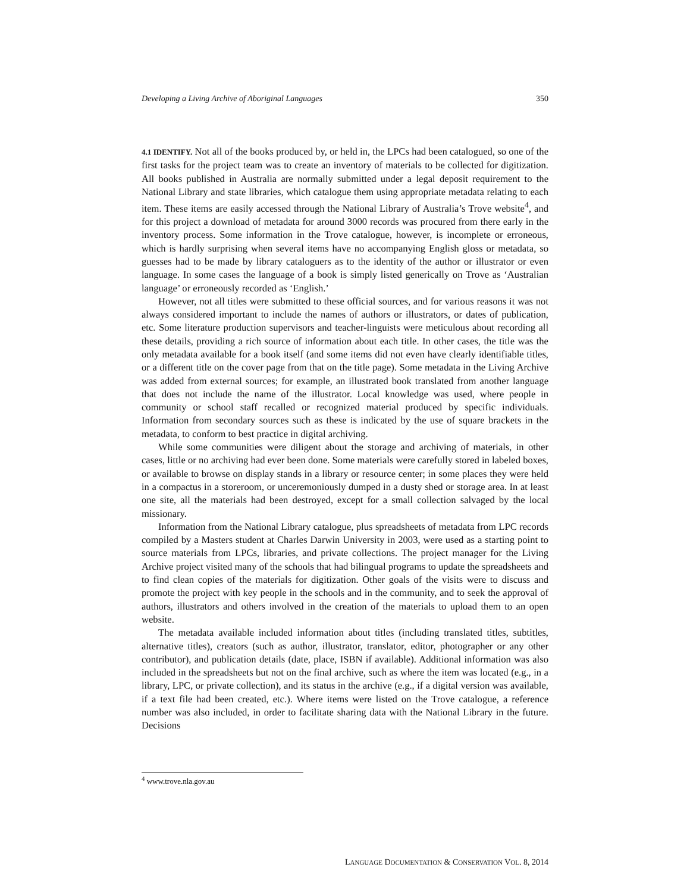Developing a Living Archive of Aboriginal Languages 350
4.1 IDENTIFY. Not all of the books produced by, or held in, the LPCs had been catalogued, so one of the first tasks for the project team was to create an inventory of materials to be collected for digitization. All books published in Australia are normally submitted under a legal deposit requirement to the National Library and state libraries, which catalogue them using appropriate metadata relating to each item. These items are easily accessed through the National Library of Australia’s Trove website<sup>4</sup>, and for this project a download of metadata for around 3000 records was procured from there early in the inventory process. Some information in the Trove catalogue, however, is incomplete or erroneous, which is hardly surprising when several items have no accompanying English gloss or metadata, so guesses had to be made by library cataloguers as to the identity of the author or illustrator or even language. In some cases the language of a book is simply listed generically on Trove as ‘Australian language’ or erroneously recorded as ‘English.’
However, not all titles were submitted to these official sources, and for various reasons it was not always considered important to include the names of authors or illustrators, or dates of publication, etc. Some literature production supervisors and teacher-linguists were meticulous about recording all these details, providing a rich source of information about each title. In other cases, the title was the only metadata available for a book itself (and some items did not even have clearly identifiable titles, or a different title on the cover page from that on the title page). Some metadata in the Living Archive was added from external sources; for example, an illustrated book translated from another language that does not include the name of the illustrator. Local knowledge was used, where people in community or school staff recalled or recognized material produced by specific individuals. Information from secondary sources such as these is indicated by the use of square brackets in the metadata, to conform to best practice in digital archiving.
While some communities were diligent about the storage and archiving of materials, in other cases, little or no archiving had ever been done. Some materials were carefully stored in labeled boxes, or available to browse on display stands in a library or resource center; in some places they were held in a compactus in a storeroom, or unceremoniously dumped in a dusty shed or storage area. In at least one site, all the materials had been destroyed, except for a small collection salvaged by the local missionary.
Information from the National Library catalogue, plus spreadsheets of metadata from LPC records compiled by a Masters student at Charles Darwin University in 2003, were used as a starting point to source materials from LPCs, libraries, and private collections. The project manager for the Living Archive project visited many of the schools that had bilingual programs to update the spreadsheets and to find clean copies of the materials for digitization. Other goals of the visits were to discuss and promote the project with key people in the schools and in the community, and to seek the approval of authors, illustrators and others involved in the creation of the materials to upload them to an open website.
The metadata available included information about titles (including translated titles, subtitles, alternative titles), creators (such as author, illustrator, translator, editor, photographer or any other contributor), and publication details (date, place, ISBN if available). Additional information was also included in the spreadsheets but not on the final archive, such as where the item was located (e.g., in a library, LPC, or private collection), and its status in the archive (e.g., if a digital version was available, if a text file had been created, etc.). Where items were listed on the Trove catalogue, a reference number was also included, in order to facilitate sharing data with the National Library in the future. Decisions
<sup>4</sup> www.trove.nla.gov.au
LANGUAGE DOCUMENTATION & CONSERVATION VOL. 8, 2014